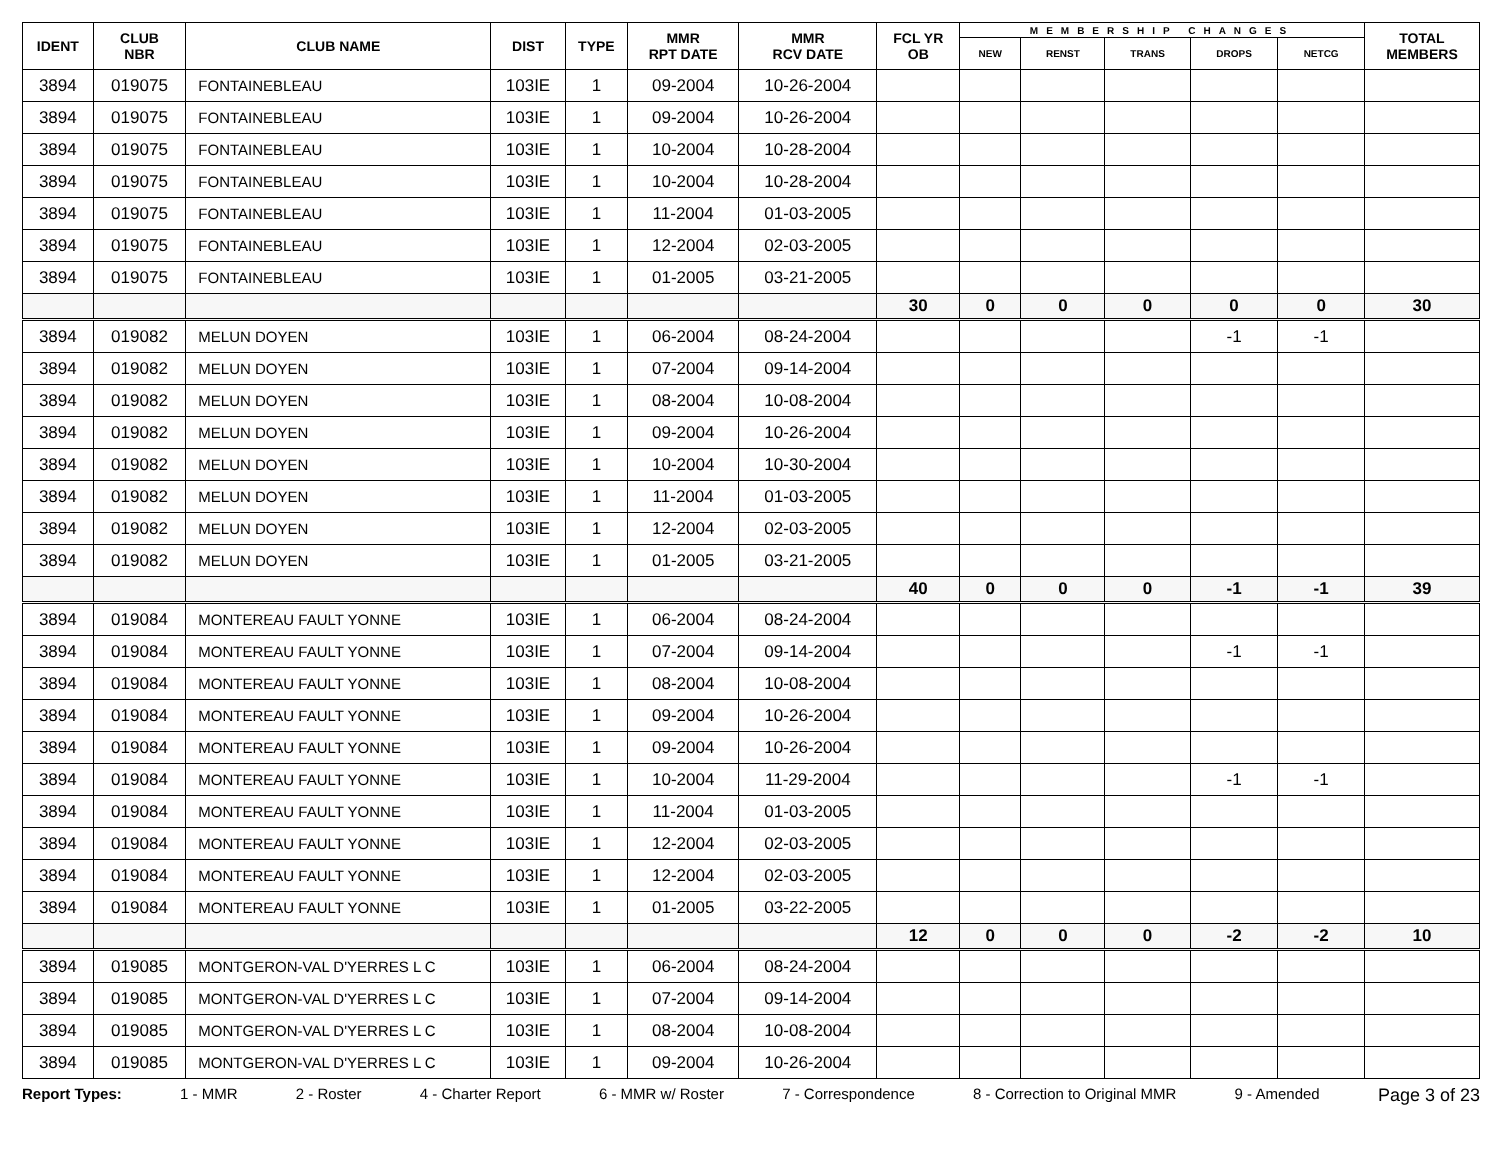| IDENT | CLUB NBR | CLUB NAME | DIST | TYPE | MMR RPT DATE | MMR RCV DATE | FCL YR OB | MEMBERSHIP CHANGES | | | | | TOTAL MEMBERS |
| --- | --- | --- | --- | --- | --- | --- | --- | --- | --- | --- | --- | --- | --- |
| | | | | | | | | NEW | RENST | TRANS | DROPS | NETCG | |
| 3894 | 019075 | FONTAINEBLEAU | 103IE | 1 | 09-2004 | 10-26-2004 | | | | | | | |
| 3894 | 019075 | FONTAINEBLEAU | 103IE | 1 | 09-2004 | 10-26-2004 | | | | | | | |
| 3894 | 019075 | FONTAINEBLEAU | 103IE | 1 | 10-2004 | 10-28-2004 | | | | | | | |
| 3894 | 019075 | FONTAINEBLEAU | 103IE | 1 | 10-2004 | 10-28-2004 | | | | | | | |
| 3894 | 019075 | FONTAINEBLEAU | 103IE | 1 | 11-2004 | 01-03-2005 | | | | | | | |
| 3894 | 019075 | FONTAINEBLEAU | 103IE | 1 | 12-2004 | 02-03-2005 | | | | | | | |
| 3894 | 019075 | FONTAINEBLEAU | 103IE | 1 | 01-2005 | 03-21-2005 | | | | | | | |
| | | | | | | | 30 | 0 | 0 | 0 | 0 | 0 | 30 |
| 3894 | 019082 | MELUN DOYEN | 103IE | 1 | 06-2004 | 08-24-2004 | | | | | -1 | -1 | |
| 3894 | 019082 | MELUN DOYEN | 103IE | 1 | 07-2004 | 09-14-2004 | | | | | | | |
| 3894 | 019082 | MELUN DOYEN | 103IE | 1 | 08-2004 | 10-08-2004 | | | | | | | |
| 3894 | 019082 | MELUN DOYEN | 103IE | 1 | 09-2004 | 10-26-2004 | | | | | | | |
| 3894 | 019082 | MELUN DOYEN | 103IE | 1 | 10-2004 | 10-30-2004 | | | | | | | |
| 3894 | 019082 | MELUN DOYEN | 103IE | 1 | 11-2004 | 01-03-2005 | | | | | | | |
| 3894 | 019082 | MELUN DOYEN | 103IE | 1 | 12-2004 | 02-03-2005 | | | | | | | |
| 3894 | 019082 | MELUN DOYEN | 103IE | 1 | 01-2005 | 03-21-2005 | | | | | | | |
| | | | | | | | 40 | 0 | 0 | 0 | -1 | -1 | 39 |
| 3894 | 019084 | MONTEREAU FAULT YONNE | 103IE | 1 | 06-2004 | 08-24-2004 | | | | | | | |
| 3894 | 019084 | MONTEREAU FAULT YONNE | 103IE | 1 | 07-2004 | 09-14-2004 | | | | | -1 | -1 | |
| 3894 | 019084 | MONTEREAU FAULT YONNE | 103IE | 1 | 08-2004 | 10-08-2004 | | | | | | | |
| 3894 | 019084 | MONTEREAU FAULT YONNE | 103IE | 1 | 09-2004 | 10-26-2004 | | | | | | | |
| 3894 | 019084 | MONTEREAU FAULT YONNE | 103IE | 1 | 09-2004 | 10-26-2004 | | | | | | | |
| 3894 | 019084 | MONTEREAU FAULT YONNE | 103IE | 1 | 10-2004 | 11-29-2004 | | | | | -1 | -1 | |
| 3894 | 019084 | MONTEREAU FAULT YONNE | 103IE | 1 | 11-2004 | 01-03-2005 | | | | | | | |
| 3894 | 019084 | MONTEREAU FAULT YONNE | 103IE | 1 | 12-2004 | 02-03-2005 | | | | | | | |
| 3894 | 019084 | MONTEREAU FAULT YONNE | 103IE | 1 | 12-2004 | 02-03-2005 | | | | | | | |
| 3894 | 019084 | MONTEREAU FAULT YONNE | 103IE | 1 | 01-2005 | 03-22-2005 | | | | | | | |
| | | | | | | | 12 | 0 | 0 | 0 | -2 | -2 | 10 |
| 3894 | 019085 | MONTGERON-VAL D'YERRES L C | 103IE | 1 | 06-2004 | 08-24-2004 | | | | | | | |
| 3894 | 019085 | MONTGERON-VAL D'YERRES L C | 103IE | 1 | 07-2004 | 09-14-2004 | | | | | | | |
| 3894 | 019085 | MONTGERON-VAL D'YERRES L C | 103IE | 1 | 08-2004 | 10-08-2004 | | | | | | | |
| 3894 | 019085 | MONTGERON-VAL D'YERRES L C | 103IE | 1 | 09-2004 | 10-26-2004 | | | | | | | |
Report Types: 1 - MMR 2 - Roster 4 - Charter Report 6 - MMR w/ Roster 7 - Correspondence 8 - Correction to Original MMR 9 - Amended Page 3 of 23